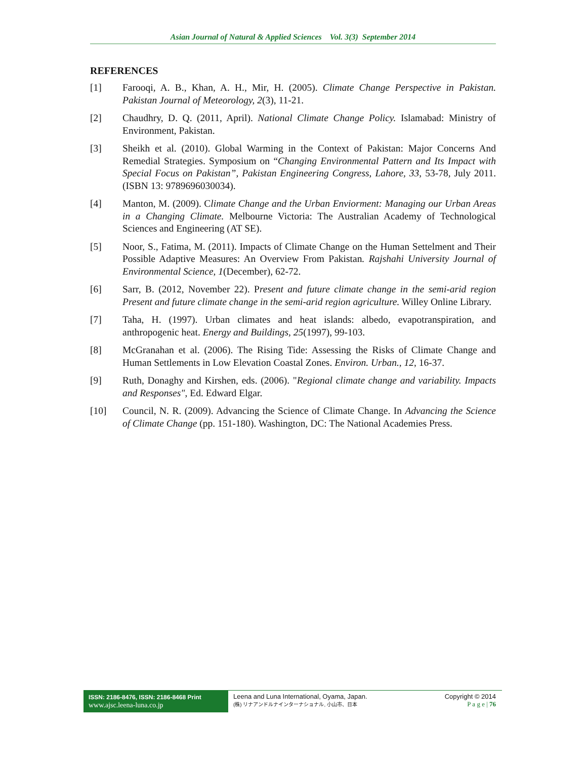Asian Journal of Natural & Applied Sciences Vol. 3(3) September 2014
REFERENCES
[1] Farooqi, A. B., Khan, A. H., Mir, H. (2005). Climate Change Perspective in Pakistan. Pakistan Journal of Meteorology, 2(3), 11-21.
[2] Chaudhry, D. Q. (2011, April). National Climate Change Policy. Islamabad: Ministry of Environment, Pakistan.
[3] Sheikh et al. (2010). Global Warming in the Context of Pakistan: Major Concerns And Remedial Strategies. Symposium on “Changing Environmental Pattern and Its Impact with Special Focus on Pakistan”, Pakistan Engineering Congress, Lahore, 33, 53-78, July 2011. (ISBN 13: 9789696030034).
[4] Manton, M. (2009). Climate Change and the Urban Enviorment: Managing our Urban Areas in a Changing Climate. Melbourne Victoria: The Australian Academy of Technological Sciences and Engineering (AT SE).
[5] Noor, S., Fatima, M. (2011). Impacts of Climate Change on the Human Settelment and Their Possible Adaptive Measures: An Overview From Pakistan. Rajshahi University Journal of Environmental Science, 1(December), 62-72.
[6] Sarr, B. (2012, November 22). Present and future climate change in the semi-arid region Present and future climate change in the semi-arid region agriculture. Willey Online Library.
[7] Taha, H. (1997). Urban climates and heat islands: albedo, evapotranspiration, and anthropogenic heat. Energy and Buildings, 25(1997), 99-103.
[8] McGranahan et al. (2006). The Rising Tide: Assessing the Risks of Climate Change and Human Settlements in Low Elevation Coastal Zones. Environ. Urban., 12, 16-37.
[9] Ruth, Donaghy and Kirshen, eds. (2006). "Regional climate change and variability. Impacts and Responses", Ed. Edward Elgar.
[10] Council, N. R. (2009). Advancing the Science of Climate Change. In Advancing the Science of Climate Change (pp. 151-180). Washington, DC: The National Academies Press.
ISSN: 2186-8476, ISSN: 2186-8468 Print
www.ajsc.leena-luna.co.jp
Leena and Luna International, Oyama, Japan.
(株) リナアンドルナインターナショナル, 小山市、日本
Copyright © 2014
P a g e | 76